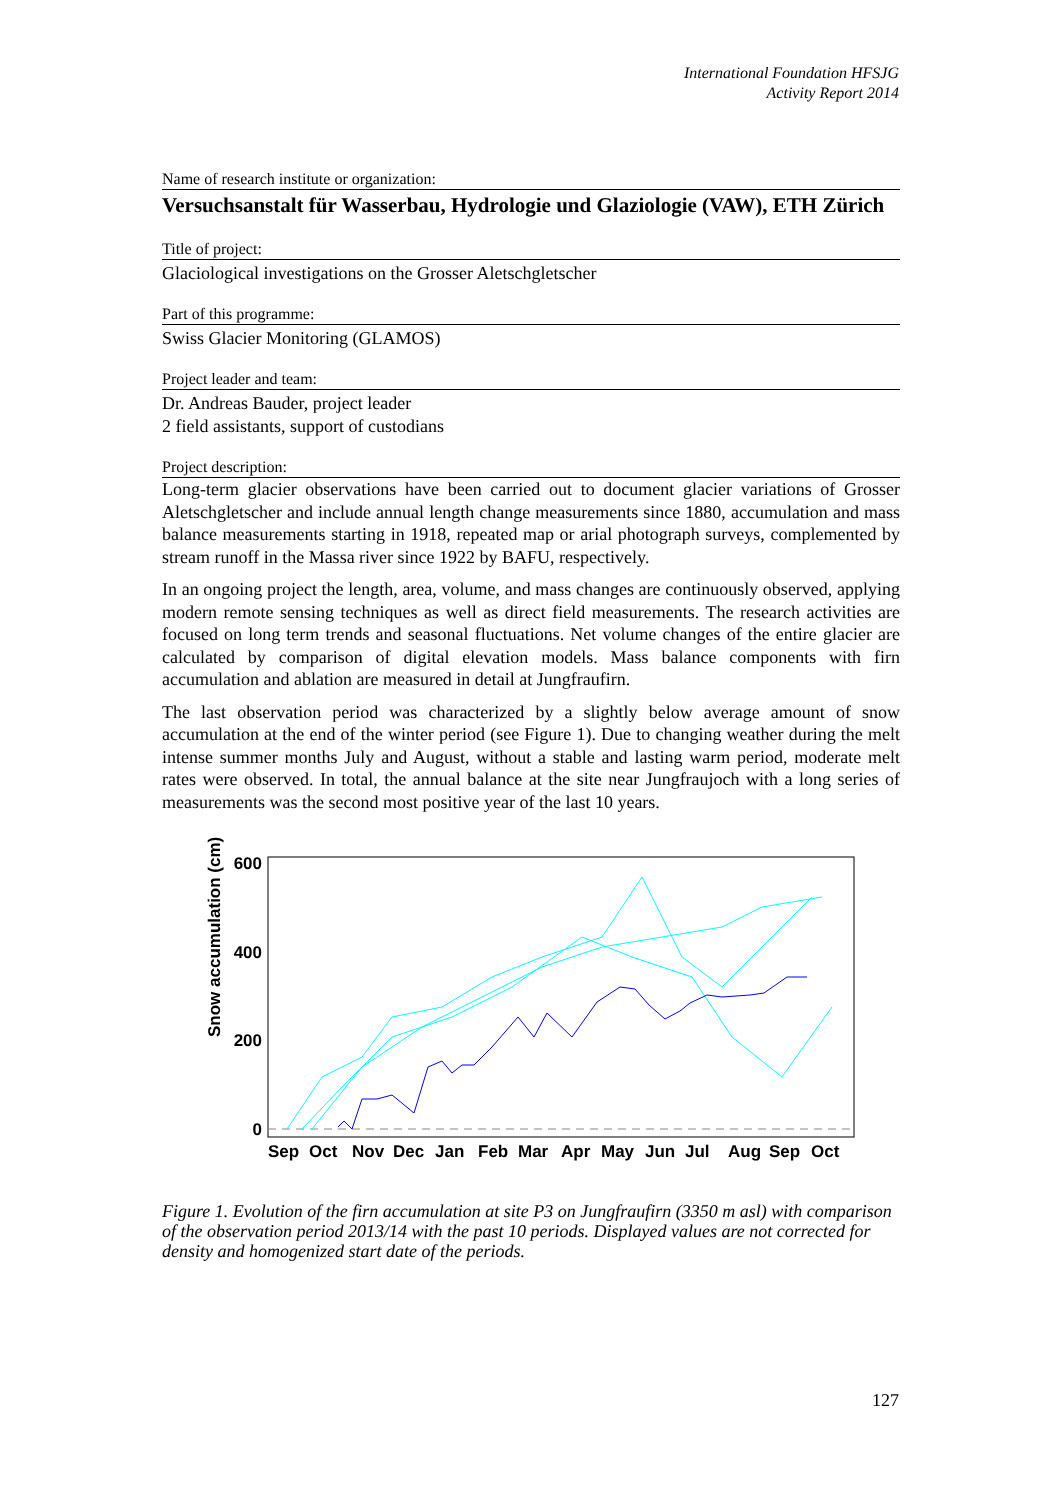International Foundation HFSJG
Activity Report 2014
Name of research institute or organization:
Versuchsanstalt für Wasserbau, Hydrologie und Glaziologie (VAW), ETH Zürich
Title of project:
Glaciological investigations on the Grosser Aletschgletscher
Part of this programme:
Swiss Glacier Monitoring (GLAMOS)
Project leader and team:
Dr. Andreas Bauder, project leader
2 field assistants, support of custodians
Project description:
Long-term glacier observations have been carried out to document glacier variations of Grosser Aletschgletscher and include annual length change measurements since 1880, accumulation and mass balance measurements starting in 1918, repeated map or arial photograph surveys, complemented by stream runoff in the Massa river since 1922 by BAFU, respectively.
In an ongoing project the length, area, volume, and mass changes are continuously observed, applying modern remote sensing techniques as well as direct field measurements. The research activities are focused on long term trends and seasonal fluctuations. Net volume changes of the entire glacier are calculated by comparison of digital elevation models. Mass balance components with firn accumulation and ablation are measured in detail at Jungfraufirn.
The last observation period was characterized by a slightly below average amount of snow accumulation at the end of the winter period (see Figure 1). Due to changing weather during the melt intense summer months July and August, without a stable and lasting warm period, moderate melt rates were observed. In total, the annual balance at the site near Jungfraujoch with a long series of measurements was the second most positive year of the last 10 years.
600
400
200
0
Snow accumulation (cm)
Sep
Oct
Nov
Dec
Jan
Feb
Mar
Apr
May
Jun
Jul
Aug
Sep
Oct
Figure 1. Evolution of the firn accumulation at site P3 on Jungfraufirn (3350 m asl) with comparison of the observation period 2013/14 with the past 10 periods. Displayed values are not corrected for density and homogenized start date of the periods.
127